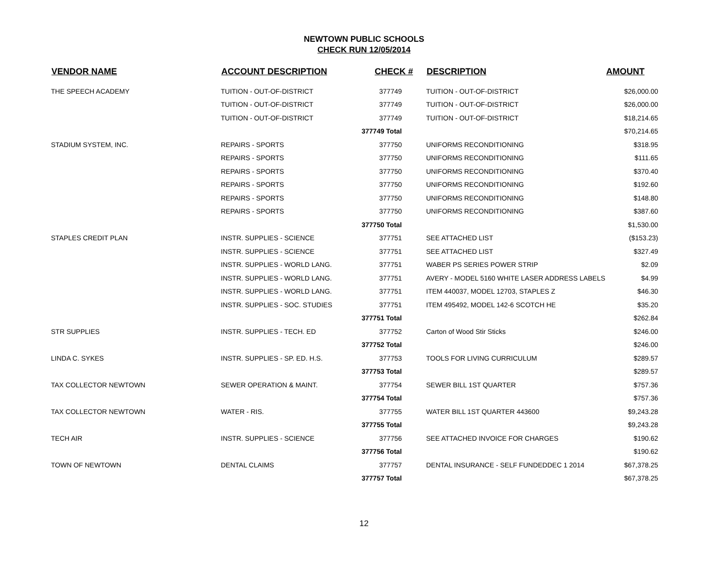NEWTOWN PUBLIC SCHOOLS
CHECK RUN 12/05/2014
| VENDOR NAME | ACCOUNT DESCRIPTION | CHECK # | DESCRIPTION | AMOUNT |
| --- | --- | --- | --- | --- |
| THE SPEECH ACADEMY | TUITION - OUT-OF-DISTRICT | 377749 | TUITION - OUT-OF-DISTRICT | $26,000.00 |
| | TUITION - OUT-OF-DISTRICT | 377749 | TUITION - OUT-OF-DISTRICT | $26,000.00 |
| | TUITION - OUT-OF-DISTRICT | 377749 | TUITION - OUT-OF-DISTRICT | $18,214.65 |
| | | 377749 Total | | $70,214.65 |
| STADIUM SYSTEM, INC. | REPAIRS - SPORTS | 377750 | UNIFORMS RECONDITIONING | $318.95 |
| | REPAIRS - SPORTS | 377750 | UNIFORMS RECONDITIONING | $111.65 |
| | REPAIRS - SPORTS | 377750 | UNIFORMS RECONDITIONING | $370.40 |
| | REPAIRS - SPORTS | 377750 | UNIFORMS RECONDITIONING | $192.60 |
| | REPAIRS - SPORTS | 377750 | UNIFORMS RECONDITIONING | $148.80 |
| | REPAIRS - SPORTS | 377750 | UNIFORMS RECONDITIONING | $387.60 |
| | | 377750 Total | | $1,530.00 |
| STAPLES CREDIT PLAN | INSTR. SUPPLIES - SCIENCE | 377751 | SEE ATTACHED LIST | ($153.23) |
| | INSTR. SUPPLIES - SCIENCE | 377751 | SEE ATTACHED LIST | $327.49 |
| | INSTR. SUPPLIES - WORLD LANG. | 377751 | WABER PS SERIES POWER STRIP | $2.09 |
| | INSTR. SUPPLIES - WORLD LANG. | 377751 | AVERY - MODEL 5160 WHITE LASER ADDRESS LABELS | $4.99 |
| | INSTR. SUPPLIES - WORLD LANG. | 377751 | ITEM 440037, MODEL 12703, STAPLES Z | $46.30 |
| | INSTR. SUPPLIES - SOC. STUDIES | 377751 | ITEM 495492, MODEL 142-6 SCOTCH HE | $35.20 |
| | | 377751 Total | | $262.84 |
| STR SUPPLIES | INSTR. SUPPLIES - TECH. ED | 377752 | Carton of Wood Stir Sticks | $246.00 |
| | | 377752 Total | | $246.00 |
| LINDA C. SYKES | INSTR. SUPPLIES - SP. ED. H.S. | 377753 | TOOLS FOR LIVING CURRICULUM | $289.57 |
| | | 377753 Total | | $289.57 |
| TAX COLLECTOR NEWTOWN | SEWER OPERATION & MAINT. | 377754 | SEWER BILL 1ST QUARTER | $757.36 |
| | | 377754 Total | | $757.36 |
| TAX COLLECTOR NEWTOWN | WATER - RIS. | 377755 | WATER BILL 1ST QUARTER 443600 | $9,243.28 |
| | | 377755 Total | | $9,243.28 |
| TECH AIR | INSTR. SUPPLIES - SCIENCE | 377756 | SEE ATTACHED INVOICE FOR CHARGES | $190.62 |
| | | 377756 Total | | $190.62 |
| TOWN OF NEWTOWN | DENTAL CLAIMS | 377757 | DENTAL INSURANCE - SELF FUNDEDDEC 1 2014 | $67,378.25 |
| | | 377757 Total | | $67,378.25 |
12